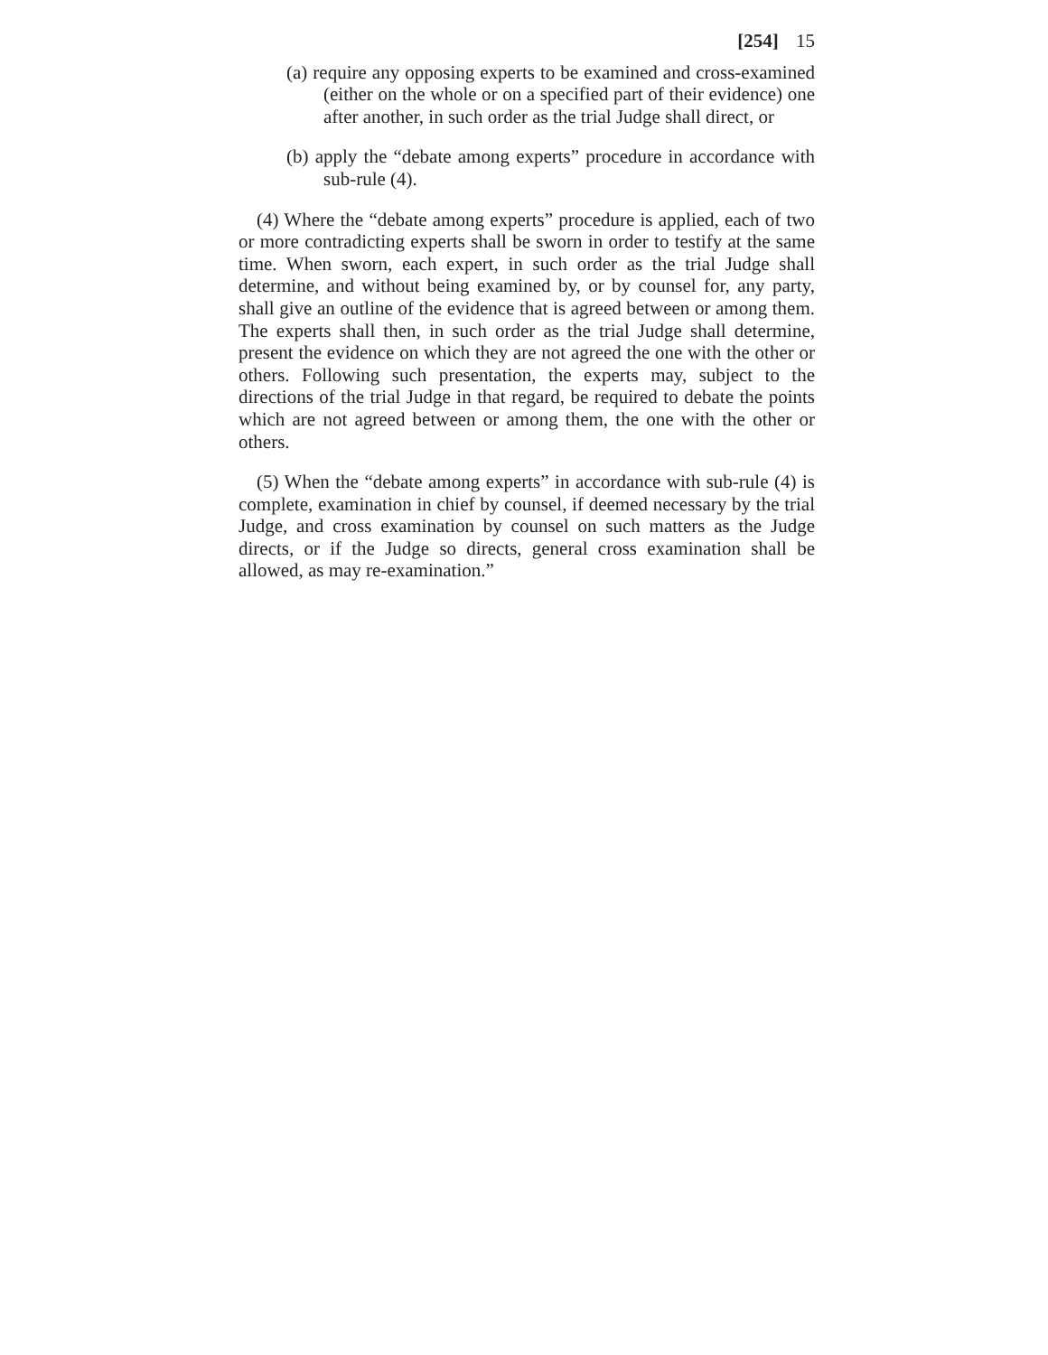[254] 15
(a) require any opposing experts to be examined and cross-examined (either on the whole or on a specified part of their evidence) one after another, in such order as the trial Judge shall direct, or
(b) apply the “debate among experts” procedure in accordance with sub-rule (4).
(4) Where the “debate among experts” procedure is applied, each of two or more contradicting experts shall be sworn in order to testify at the same time. When sworn, each expert, in such order as the trial Judge shall determine, and without being examined by, or by counsel for, any party, shall give an outline of the evidence that is agreed between or among them. The experts shall then, in such order as the trial Judge shall determine, present the evidence on which they are not agreed the one with the other or others. Following such presentation, the experts may, subject to the directions of the trial Judge in that regard, be required to debate the points which are not agreed between or among them, the one with the other or others.
(5) When the “debate among experts” in accordance with sub-rule (4) is complete, examination in chief by counsel, if deemed necessary by the trial Judge, and cross examination by counsel on such matters as the Judge directs, or if the Judge so directs, general cross examination shall be allowed, as may re-examination.”